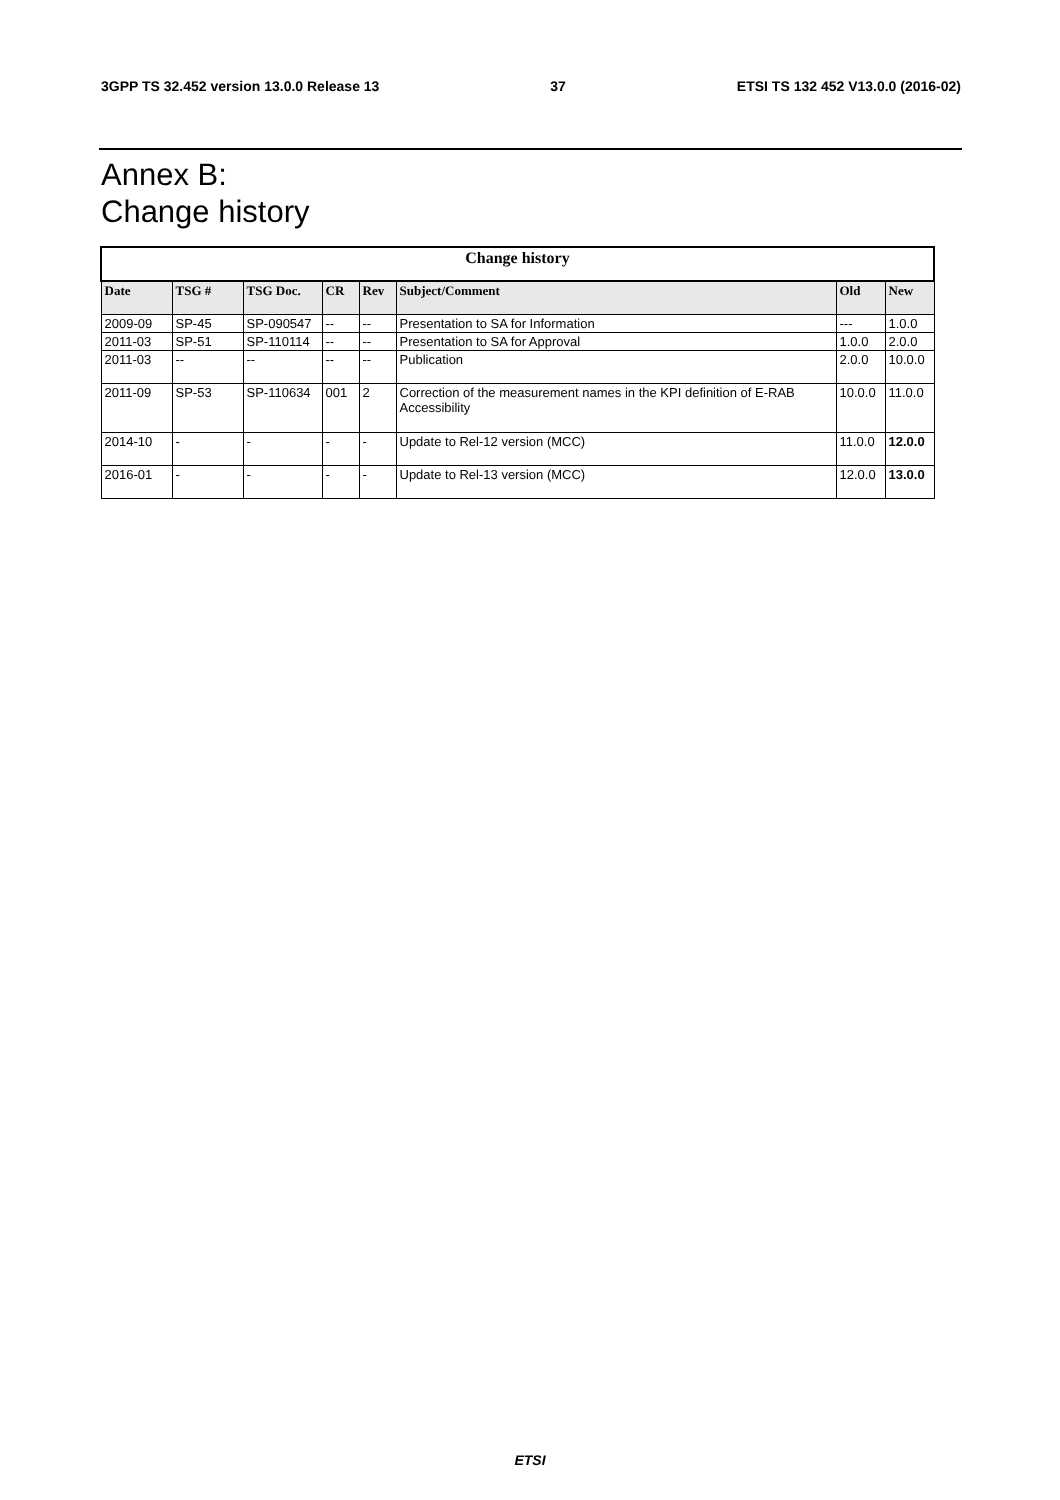3GPP TS 32.452 version 13.0.0 Release 13 37 ETSI TS 132 452 V13.0.0 (2016-02)
Annex B:
Change history
| Change history | | | | | | | |
| --- | --- | --- | --- | --- | --- | --- | --- |
| Date | TSG # | TSG Doc. | CR | Rev | Subject/Comment | Old | New |
| 2009-09 | SP-45 | SP-090547 | -- | -- | Presentation to SA for Information | --- | 1.0.0 |
| 2011-03 | SP-51 | SP-110114 | -- | -- | Presentation to SA for Approval | 1.0.0 | 2.0.0 |
| 2011-03 | -- | -- | -- | -- | Publication | 2.0.0 | 10.0.0 |
| 2011-09 | SP-53 | SP-110634 | 001 | 2 | Correction of the measurement names in the KPI definition of E-RAB Accessibility | 10.0.0 | 11.0.0 |
| 2014-10 | - | - | - | - | Update to Rel-12 version (MCC) | 11.0.0 | 12.0.0 |
| 2016-01 | - | - | - | - | Update to Rel-13 version (MCC) | 12.0.0 | 13.0.0 |
ETSI